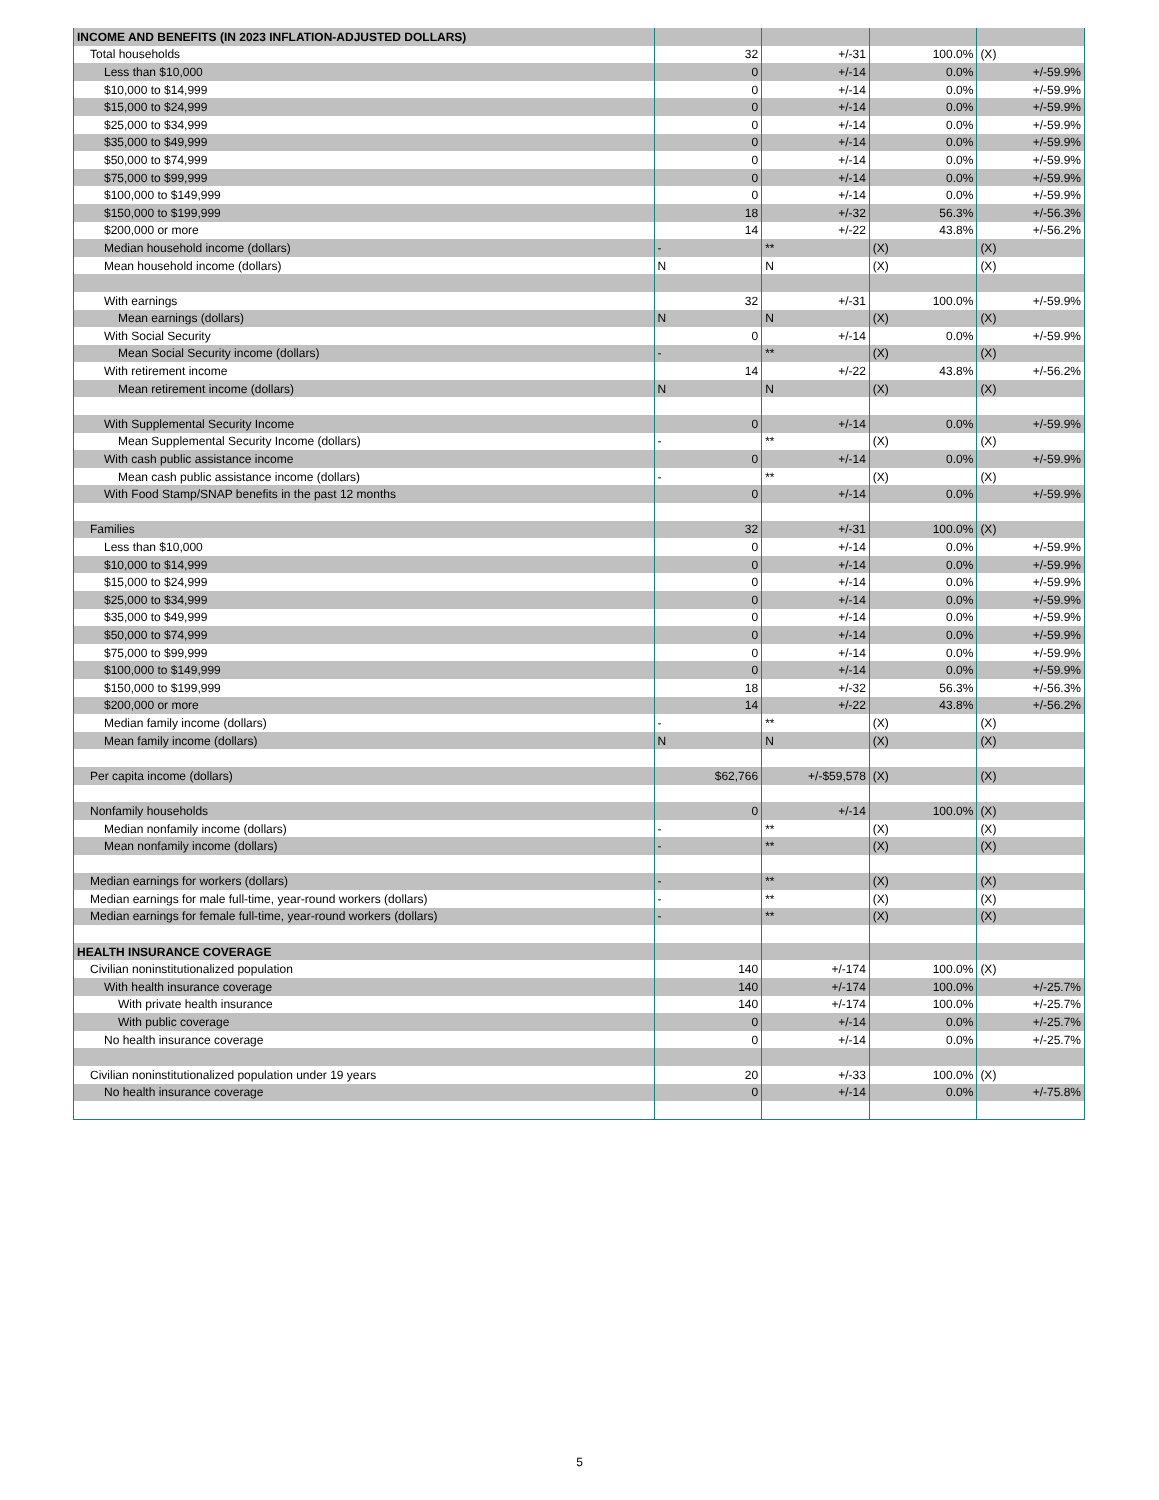| INCOME AND BENEFITS (IN 2023 INFLATION-ADJUSTED DOLLARS) | | | | |
| Total households | 32 | +/-31 | 100.0% | (X) |
| Less than $10,000 | 0 | +/-14 | 0.0% | +/-59.9% |
| $10,000 to $14,999 | 0 | +/-14 | 0.0% | +/-59.9% |
| $15,000 to $24,999 | 0 | +/-14 | 0.0% | +/-59.9% |
| $25,000 to $34,999 | 0 | +/-14 | 0.0% | +/-59.9% |
| $35,000 to $49,999 | 0 | +/-14 | 0.0% | +/-59.9% |
| $50,000 to $74,999 | 0 | +/-14 | 0.0% | +/-59.9% |
| $75,000 to $99,999 | 0 | +/-14 | 0.0% | +/-59.9% |
| $100,000 to $149,999 | 0 | +/-14 | 0.0% | +/-59.9% |
| $150,000 to $199,999 | 18 | +/-32 | 56.3% | +/-56.3% |
| $200,000 or more | 14 | +/-22 | 43.8% | +/-56.2% |
| Median household income (dollars) | - | ** | (X) | (X) |
| Mean household income (dollars) | N | N | (X) | (X) |
| With earnings | 32 | +/-31 | 100.0% | +/-59.9% |
| Mean earnings (dollars) | N | N | (X) | (X) |
| With Social Security | 0 | +/-14 | 0.0% | +/-59.9% |
| Mean Social Security income (dollars) | - | ** | (X) | (X) |
| With retirement income | 14 | +/-22 | 43.8% | +/-56.2% |
| Mean retirement income (dollars) | N | N | (X) | (X) |
| With Supplemental Security Income | 0 | +/-14 | 0.0% | +/-59.9% |
| Mean Supplemental Security Income (dollars) | - | ** | (X) | (X) |
| With cash public assistance income | 0 | +/-14 | 0.0% | +/-59.9% |
| Mean cash public assistance income (dollars) | - | ** | (X) | (X) |
| With Food Stamp/SNAP benefits in the past 12 months | 0 | +/-14 | 0.0% | +/-59.9% |
| Families | 32 | +/-31 | 100.0% | (X) |
| Less than $10,000 | 0 | +/-14 | 0.0% | +/-59.9% |
| $10,000 to $14,999 | 0 | +/-14 | 0.0% | +/-59.9% |
| $15,000 to $24,999 | 0 | +/-14 | 0.0% | +/-59.9% |
| $25,000 to $34,999 | 0 | +/-14 | 0.0% | +/-59.9% |
| $35,000 to $49,999 | 0 | +/-14 | 0.0% | +/-59.9% |
| $50,000 to $74,999 | 0 | +/-14 | 0.0% | +/-59.9% |
| $75,000 to $99,999 | 0 | +/-14 | 0.0% | +/-59.9% |
| $100,000 to $149,999 | 0 | +/-14 | 0.0% | +/-59.9% |
| $150,000 to $199,999 | 18 | +/-32 | 56.3% | +/-56.3% |
| $200,000 or more | 14 | +/-22 | 43.8% | +/-56.2% |
| Median family income (dollars) | - | ** | (X) | (X) |
| Mean family income (dollars) | N | N | (X) | (X) |
| Per capita income (dollars) | $62,766 | +/-$59,578 | (X) | (X) |
| Nonfamily households | 0 | +/-14 | 100.0% | (X) |
| Median nonfamily income (dollars) | - | ** | (X) | (X) |
| Mean nonfamily income (dollars) | - | ** | (X) | (X) |
| Median earnings for workers (dollars) | - | ** | (X) | (X) |
| Median earnings for male full-time, year-round workers (dollars) | - | ** | (X) | (X) |
| Median earnings for female full-time, year-round workers (dollars) | - | ** | (X) | (X) |
| HEALTH INSURANCE COVERAGE | | | | |
| Civilian noninstitutionalized population | 140 | +/-174 | 100.0% | (X) |
| With health insurance coverage | 140 | +/-174 | 100.0% | +/-25.7% |
| With private health insurance | 140 | +/-174 | 100.0% | +/-25.7% |
| With public coverage | 0 | +/-14 | 0.0% | +/-25.7% |
| No health insurance coverage | 0 | +/-14 | 0.0% | +/-25.7% |
| Civilian noninstitutionalized population under 19 years | 20 | +/-33 | 100.0% | (X) |
| No health insurance coverage | 0 | +/-14 | 0.0% | +/-75.8% |
5